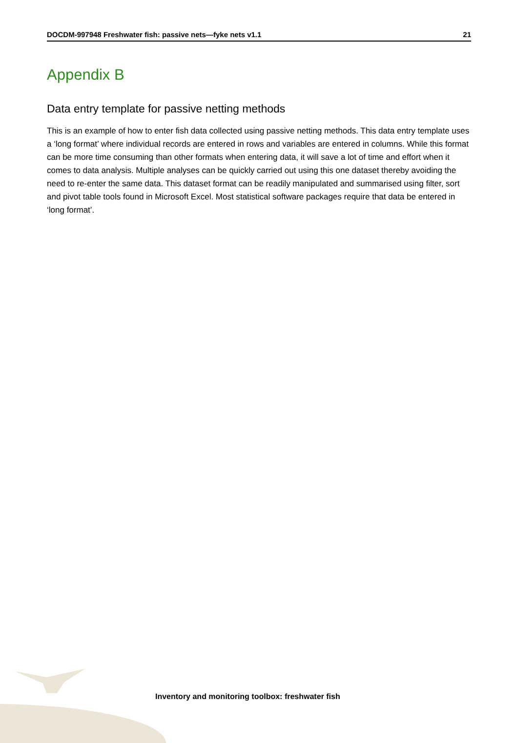DOCDM-997948 Freshwater fish: passive nets—fyke nets v1.1 21
Appendix B
Data entry template for passive netting methods
This is an example of how to enter fish data collected using passive netting methods. This data entry template uses a ‘long format’ where individual records are entered in rows and variables are entered in columns. While this format can be more time consuming than other formats when entering data, it will save a lot of time and effort when it comes to data analysis. Multiple analyses can be quickly carried out using this one dataset thereby avoiding the need to re-enter the same data. This dataset format can be readily manipulated and summarised using filter, sort and pivot table tools found in Microsoft Excel. Most statistical software packages require that data be entered in ‘long format’.
Inventory and monitoring toolbox: freshwater fish